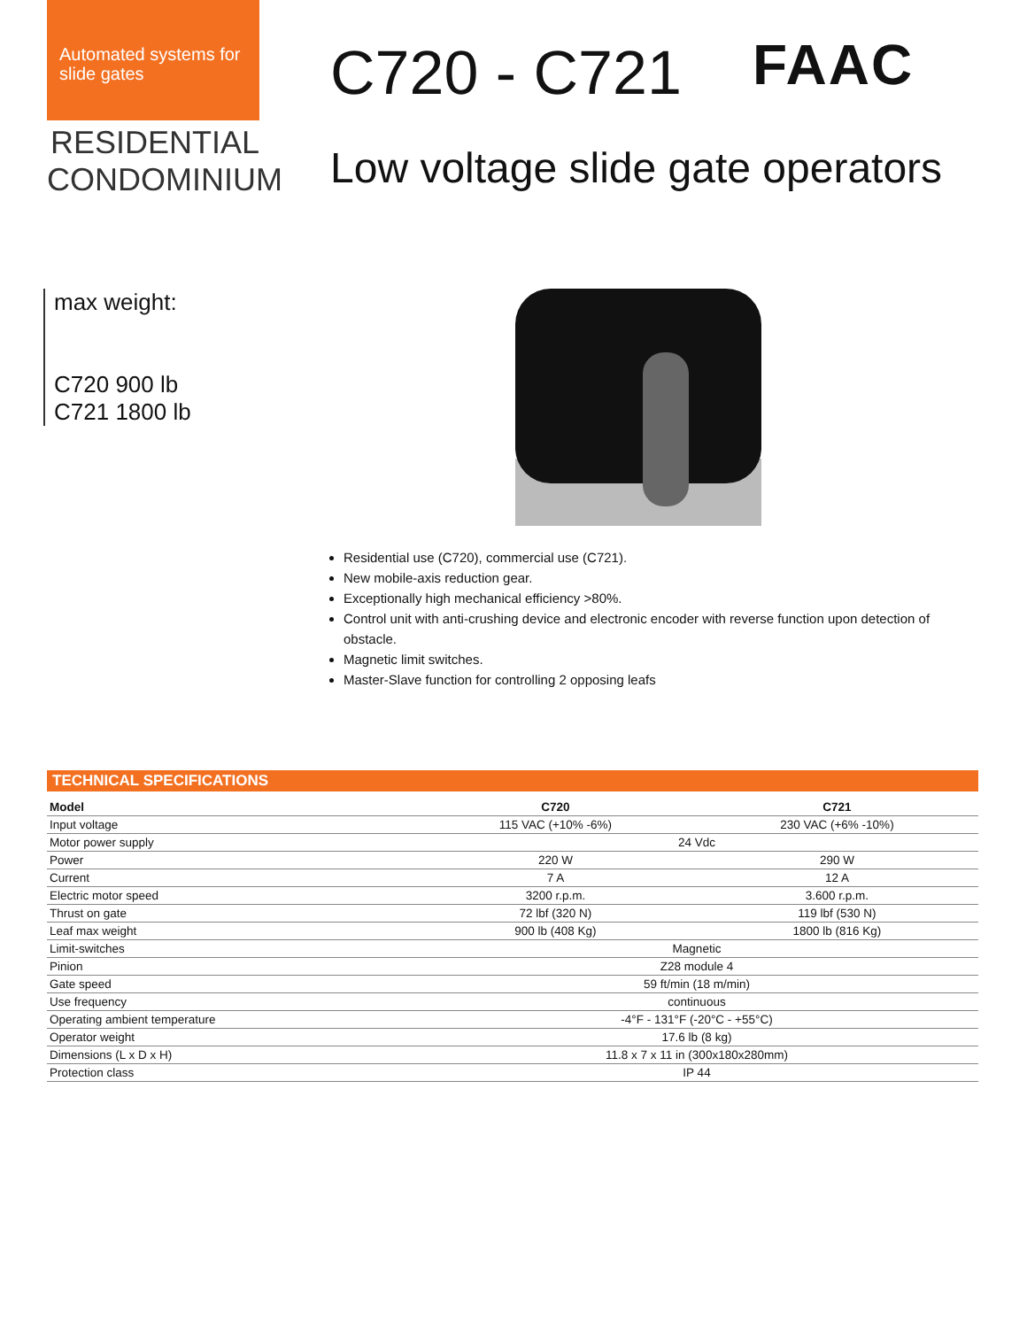Automated systems for slide gates
RESIDENTIAL
CONDOMINIUM
C720 - C721
Low voltage slide gate operators
FAAC
max weight:
C720 900 lb
C721 1800 lb
Residential use (C720), commercial use (C721).
New mobile-axis reduction gear.
Exceptionally high mechanical efficiency >80%.
Control unit with anti-crushing device and electronic encoder with reverse function upon detection of obstacle.
Magnetic limit switches.
Master-Slave function for controlling 2 opposing leafs
TECHNICAL SPECIFICATIONS
| Model | C720 | C721 |
| --- | --- | --- |
| Input voltage | 115 VAC (+10% -6%) | 230 VAC (+6% -10%) |
| Motor power supply | 24 Vdc | |
| Power | 220 W | 290 W |
| Current | 7 A | 12 A |
| Electric motor speed | 3200 r.p.m. | 3.600 r.p.m. |
| Thrust on gate | 72 lbf (320 N) | 119 lbf (530 N) |
| Leaf max weight | 900 lb (408 Kg) | 1800 lb (816 Kg) |
| Limit-switches | Magnetic | |
| Pinion | Z28 module 4 | |
| Gate speed | 59 ft/min (18 m/min) | |
| Use frequency | continuous | |
| Operating ambient temperature | -4°F - 131°F (-20°C - +55°C) | |
| Operator weight | 17.6 lb (8 kg) | |
| Dimensions (L x D x H) | 11.8 x 7 x 11 in (300x180x280mm) | |
| Protection class | IP 44 | |